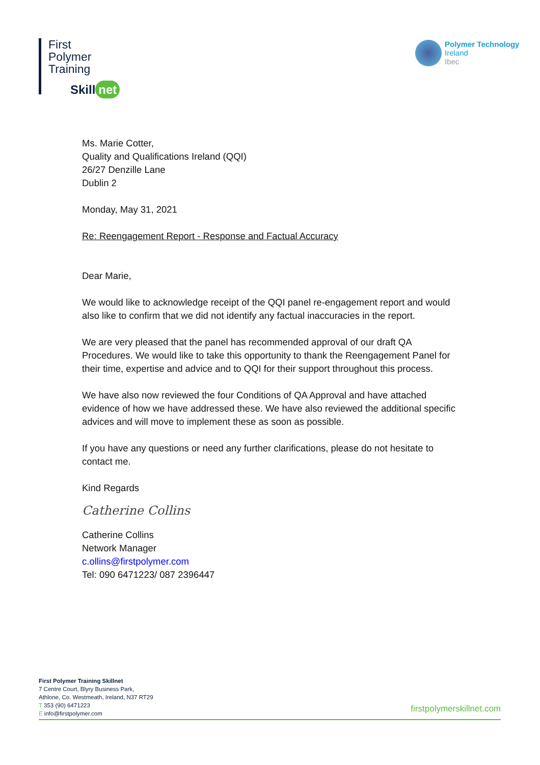First
Polymer
Training
Skill net
Polymer Technology
Ireland
Ibec
Ms. Marie Cotter,
Quality and Qualifications Ireland (QQI)
26/27 Denzille Lane
Dublin 2
Monday, May 31, 2021
Re: Reengagement Report - Response and Factual Accuracy
Dear Marie,
We would like to acknowledge receipt of the QQI panel re-engagement report and would also like to confirm that we did not identify any factual inaccuracies in the report.
We are very pleased that the panel has recommended approval of our draft QA Procedures. We would like to take this opportunity to thank the Reengagement Panel for their time, expertise and advice and to QQI for their support throughout this process.
We have also now reviewed the four Conditions of QA Approval and have attached evidence of how we have addressed these. We have also reviewed the additional specific advices and will move to implement these as soon as possible.
If you have any questions or need any further clarifications, please do not hesitate to contact me.
Kind Regards
Catherine Collins
Catherine Collins
Network Manager
c.ollins@firstpolymer.com
Tel: 090 6471223/ 087 2396447
First Polymer Training Skillnet
7 Centre Court, Blyry Business Park,
Athlone, Co. Westmeath, Ireland, N37 RT29
T 353 (90) 6471223
E info@firstpolymer.com
firstpolymerskillnet.com